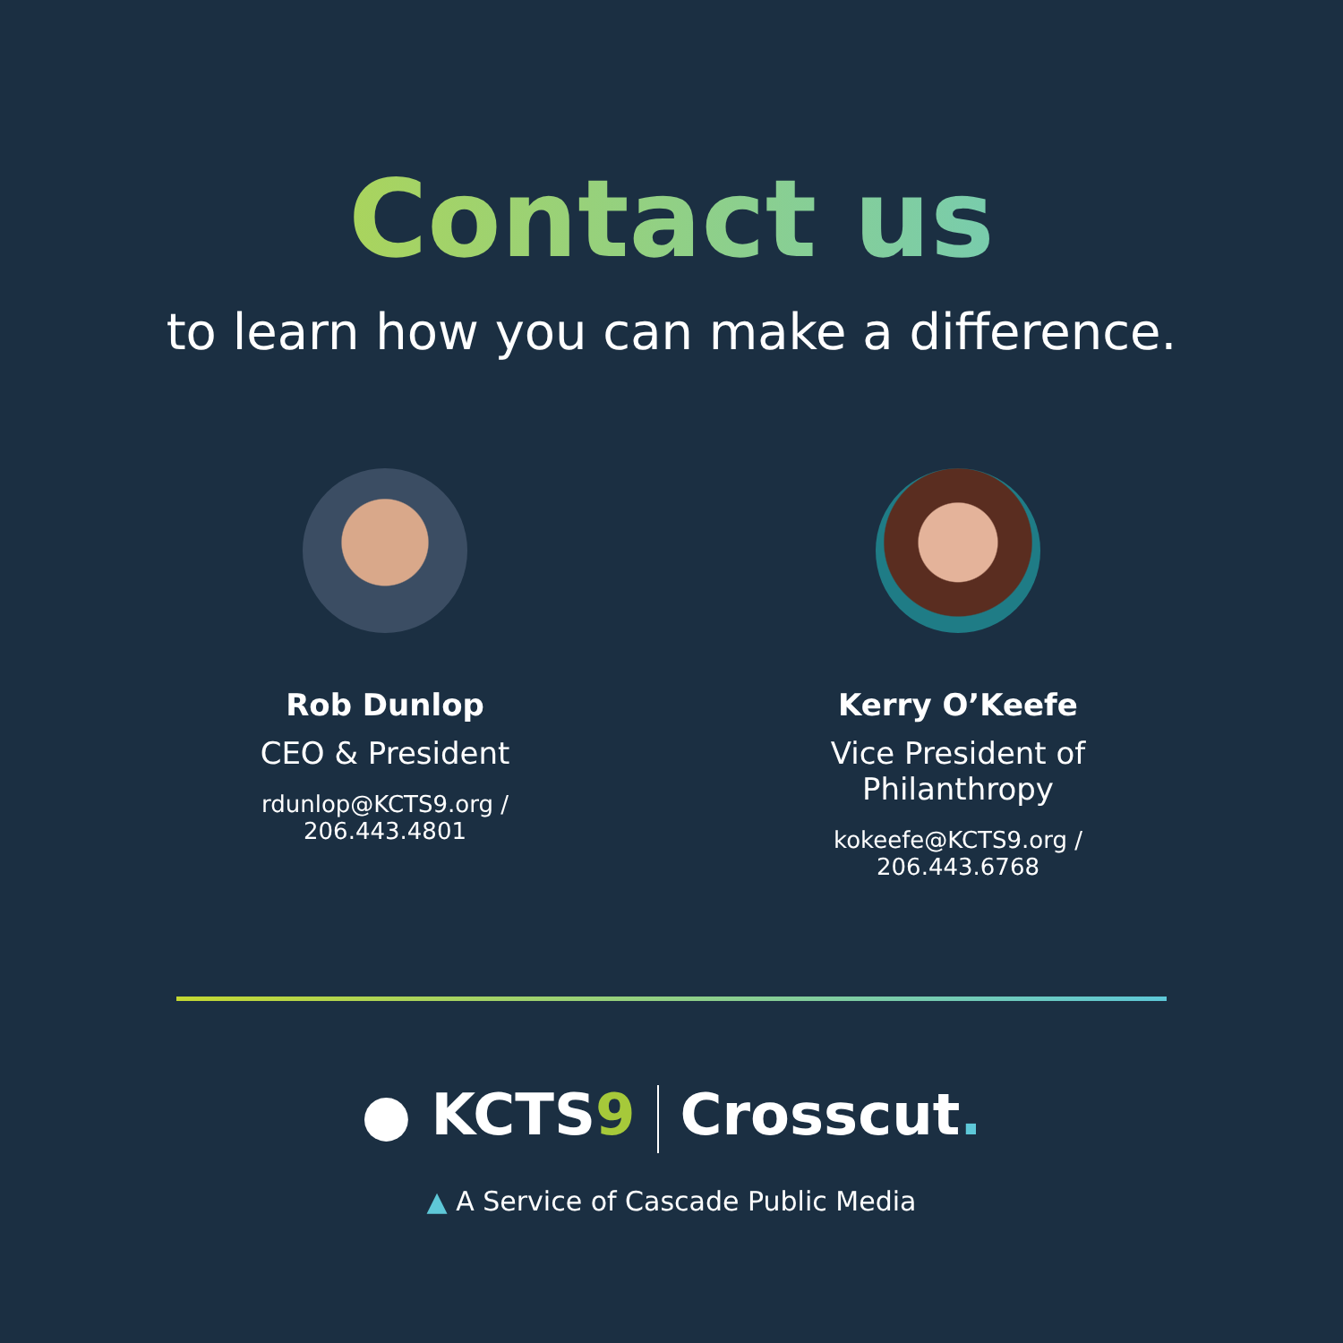Contact us
to learn how you can make a difference.
Rob Dunlop
CEO & President
rdunlop@KCTS9.org / 206.443.4801
Kerry O’Keefe
Vice President of Philanthropy
kokeefe@KCTS9.org / 206.443.6768
● KCTS9 Crosscut.
▲ A Service of Cascade Public Media